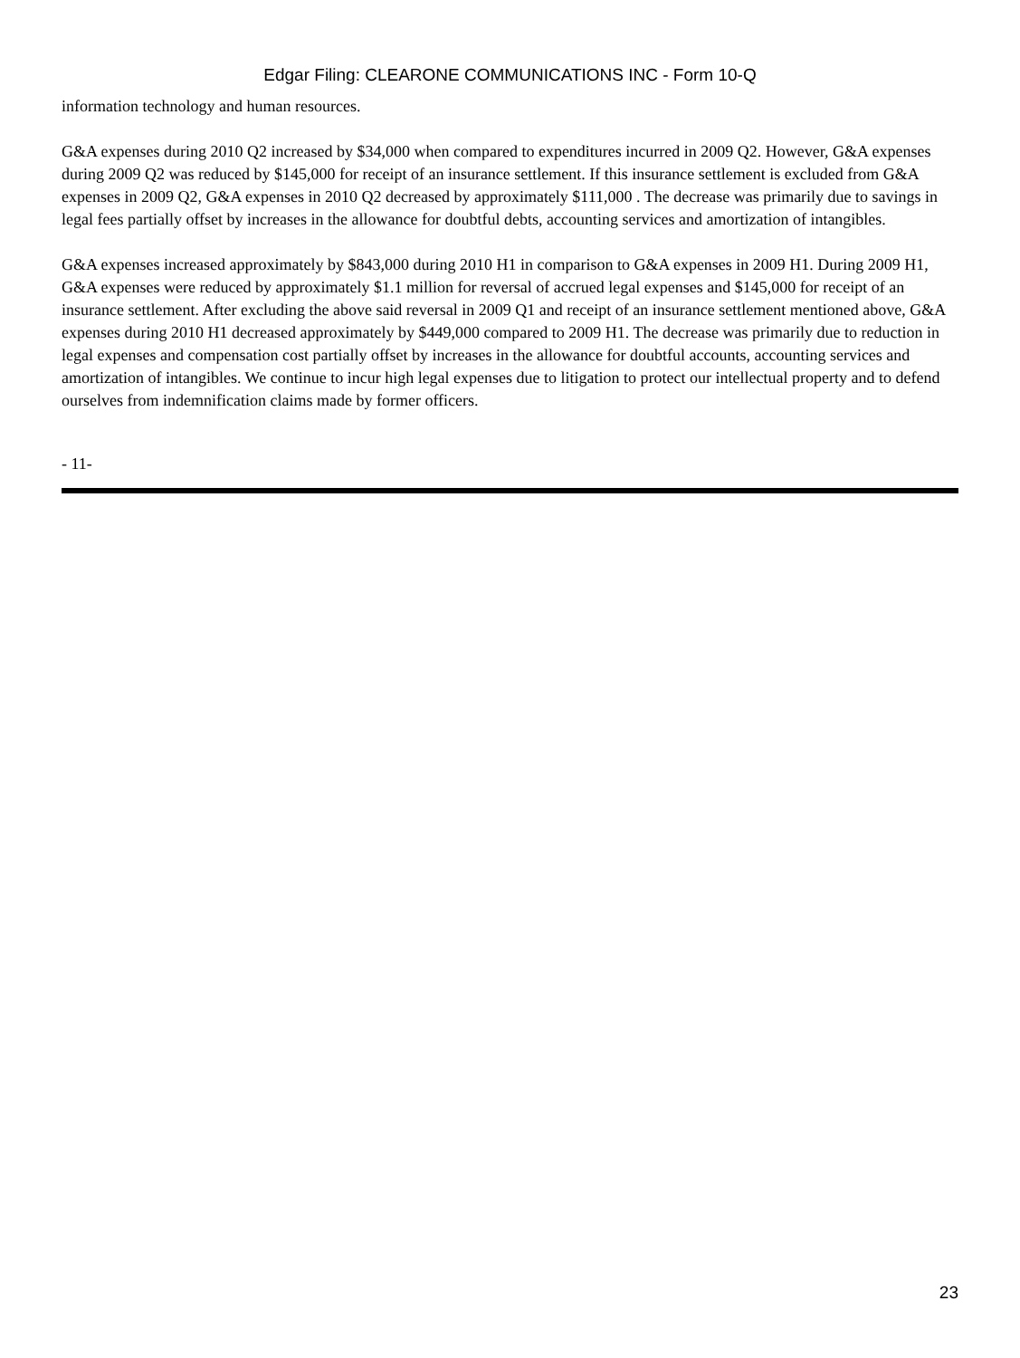Edgar Filing: CLEARONE COMMUNICATIONS INC - Form 10-Q
information technology and human resources.
G&A expenses during 2010 Q2 increased by $34,000 when compared to expenditures incurred in 2009 Q2. However, G&A expenses during 2009 Q2 was reduced by $145,000 for receipt of an insurance settlement. If this insurance settlement is excluded from G&A expenses in 2009 Q2, G&A expenses in 2010 Q2 decreased by approximately $111,000 . The decrease was primarily due to savings in legal fees partially offset by increases in the allowance for doubtful debts, accounting services and amortization of intangibles.
G&A expenses increased approximately by $843,000 during 2010 H1 in comparison to G&A expenses in 2009 H1. During 2009 H1, G&A expenses were reduced by approximately $1.1 million for reversal of accrued legal expenses and $145,000 for receipt of an insurance settlement. After excluding the above said reversal in 2009 Q1 and receipt of an insurance settlement mentioned above, G&A expenses during 2010 H1 decreased approximately by $449,000 compared to 2009 H1. The decrease was primarily due to reduction in legal expenses and compensation cost partially offset by increases in the allowance for doubtful accounts, accounting services and amortization of intangibles. We continue to incur high legal expenses due to litigation to protect our intellectual property and to defend ourselves from indemnification claims made by former officers.
- 11-
23